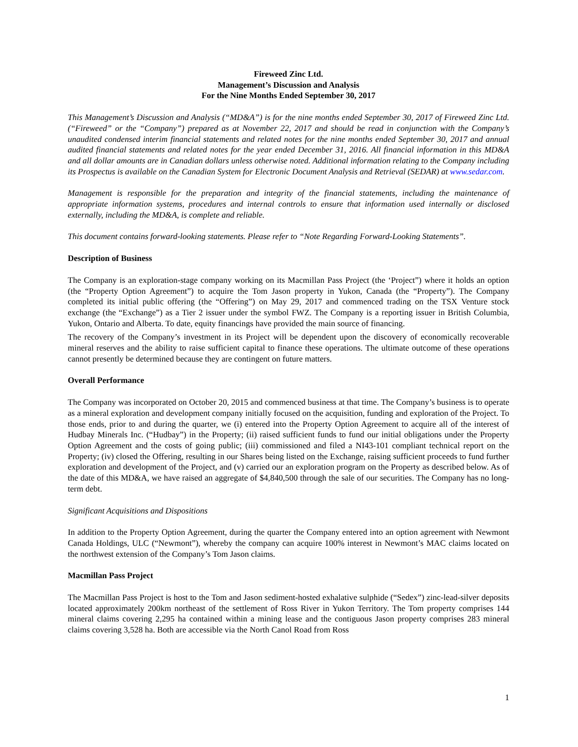Fireweed Zinc Ltd.
Management’s Discussion and Analysis
For the Nine Months Ended September 30, 2017
This Management’s Discussion and Analysis (“MD&A”) is for the nine months ended September 30, 2017 of Fireweed Zinc Ltd. (“Fireweed” or the “Company”) prepared as at November 22, 2017 and should be read in conjunction with the Company’s unaudited condensed interim financial statements and related notes for the nine months ended September 30, 2017 and annual audited financial statements and related notes for the year ended December 31, 2016. All financial information in this MD&A and all dollar amounts are in Canadian dollars unless otherwise noted. Additional information relating to the Company including its Prospectus is available on the Canadian System for Electronic Document Analysis and Retrieval (SEDAR) at www.sedar.com.
Management is responsible for the preparation and integrity of the financial statements, including the maintenance of appropriate information systems, procedures and internal controls to ensure that information used internally or disclosed externally, including the MD&A, is complete and reliable.
This document contains forward-looking statements. Please refer to “Note Regarding Forward-Looking Statements”.
Description of Business
The Company is an exploration-stage company working on its Macmillan Pass Project (the ‘Project”) where it holds an option (the “Property Option Agreement”) to acquire the Tom Jason property in Yukon, Canada (the “Property”). The Company completed its initial public offering (the “Offering”) on May 29, 2017 and commenced trading on the TSX Venture stock exchange (the “Exchange”) as a Tier 2 issuer under the symbol FWZ. The Company is a reporting issuer in British Columbia, Yukon, Ontario and Alberta. To date, equity financings have provided the main source of financing.
The recovery of the Company’s investment in its Project will be dependent upon the discovery of economically recoverable mineral reserves and the ability to raise sufficient capital to finance these operations. The ultimate outcome of these operations cannot presently be determined because they are contingent on future matters.
Overall Performance
The Company was incorporated on October 20, 2015 and commenced business at that time. The Company’s business is to operate as a mineral exploration and development company initially focused on the acquisition, funding and exploration of the Project. To those ends, prior to and during the quarter, we (i) entered into the Property Option Agreement to acquire all of the interest of Hudbay Minerals Inc. (“Hudbay”) in the Property; (ii) raised sufficient funds to fund our initial obligations under the Property Option Agreement and the costs of going public; (iii) commissioned and filed a NI43-101 compliant technical report on the Property; (iv) closed the Offering, resulting in our Shares being listed on the Exchange, raising sufficient proceeds to fund further exploration and development of the Project, and (v) carried our an exploration program on the Property as described below. As of the date of this MD&A, we have raised an aggregate of $4,840,500 through the sale of our securities. The Company has no long-term debt.
Significant Acquisitions and Dispositions
In addition to the Property Option Agreement, during the quarter the Company entered into an option agreement with Newmont Canada Holdings, ULC (“Newmont”), whereby the company can acquire 100% interest in Newmont’s MAC claims located on the northwest extension of the Company’s Tom Jason claims.
Macmillan Pass Project
The Macmillan Pass Project is host to the Tom and Jason sediment-hosted exhalative sulphide (“Sedex”) zinc-lead-silver deposits located approximately 200km northeast of the settlement of Ross River in Yukon Territory. The Tom property comprises 144 mineral claims covering 2,295 ha contained within a mining lease and the contiguous Jason property comprises 283 mineral claims covering 3,528 ha. Both are accessible via the North Canol Road from Ross
1